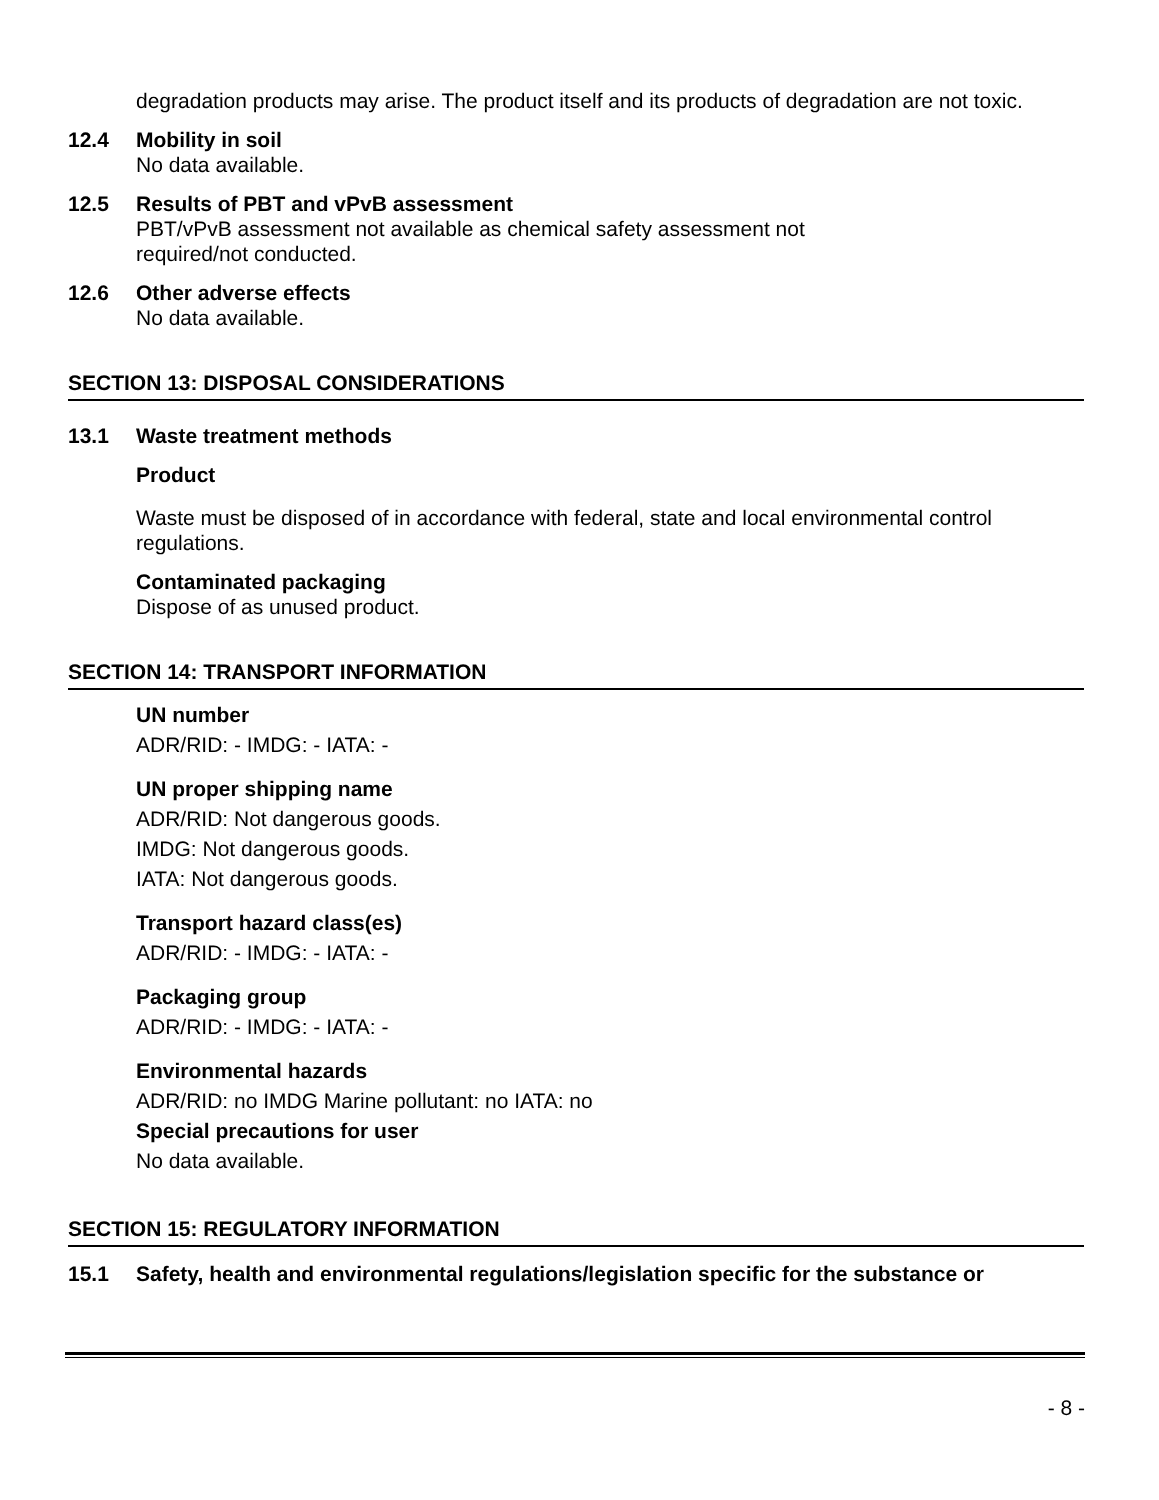degradation products may arise. The product itself and its products of degradation are not toxic.
12.4 Mobility in soil
No data available.
12.5 Results of PBT and vPvB assessment
PBT/vPvB assessment not available as chemical safety assessment not
required/not conducted.
12.6 Other adverse effects
No data available.
SECTION 13: DISPOSAL CONSIDERATIONS
13.1 Waste treatment methods
Product
Waste must be disposed of in accordance with federal, state and local environmental control regulations.
Contaminated packaging
Dispose of as unused product.
SECTION 14: TRANSPORT INFORMATION
UN number
ADR/RID: - IMDG: - IATA: -
UN proper shipping name
ADR/RID: Not dangerous goods.
IMDG: Not dangerous goods.
IATA: Not dangerous goods.
Transport hazard class(es)
ADR/RID: - IMDG: - IATA: -
Packaging group
ADR/RID: - IMDG: - IATA: -
Environmental hazards
ADR/RID: no IMDG Marine pollutant: no IATA: no
Special precautions for user
No data available.
SECTION 15: REGULATORY INFORMATION
15.1 Safety, health and environmental regulations/legislation specific for the substance or
- 8 -